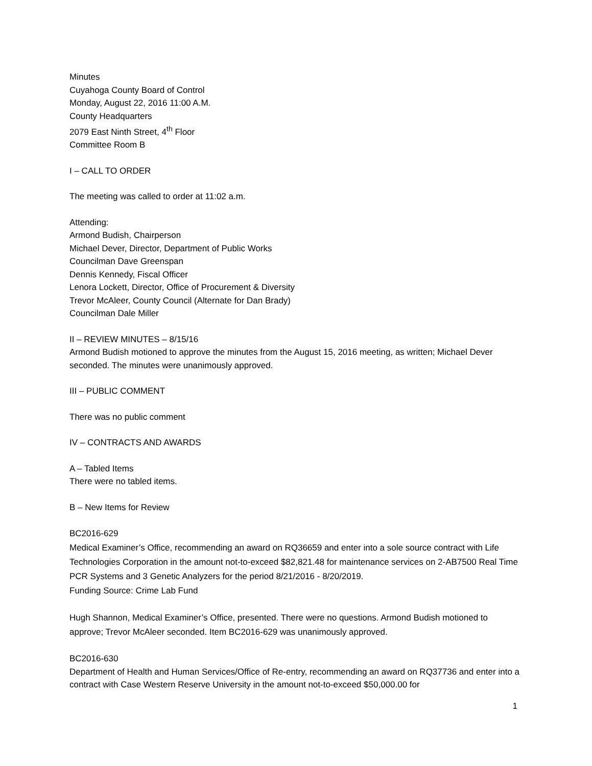Minutes
Cuyahoga County Board of Control
Monday, August 22, 2016 11:00 A.M.
County Headquarters
2079 East Ninth Street, 4<sup>th</sup> Floor
Committee Room B
I – CALL TO ORDER
The meeting was called to order at 11:02 a.m.
Attending:
Armond Budish, Chairperson
Michael Dever, Director, Department of Public Works
Councilman Dave Greenspan
Dennis Kennedy, Fiscal Officer
Lenora Lockett, Director, Office of Procurement & Diversity
Trevor McAleer, County Council (Alternate for Dan Brady)
Councilman Dale Miller
II – REVIEW MINUTES – 8/15/16
Armond Budish motioned to approve the minutes from the August 15, 2016 meeting, as written; Michael Dever seconded. The minutes were unanimously approved.
III – PUBLIC COMMENT
There was no public comment
IV – CONTRACTS AND AWARDS
A – Tabled Items
There were no tabled items.
B – New Items for Review
BC2016-629
Medical Examiner’s Office, recommending an award on RQ36659 and enter into a sole source contract with Life Technologies Corporation in the amount not-to-exceed $82,821.48 for maintenance services on 2-AB7500 Real Time PCR Systems and 3 Genetic Analyzers for the period 8/21/2016 - 8/20/2019.
Funding Source: Crime Lab Fund
Hugh Shannon, Medical Examiner’s Office, presented. There were no questions. Armond Budish motioned to approve; Trevor McAleer seconded. Item BC2016-629 was unanimously approved.
BC2016-630
Department of Health and Human Services/Office of Re-entry, recommending an award on RQ37736 and enter into a contract with Case Western Reserve University in the amount not-to-exceed $50,000.00 for
1